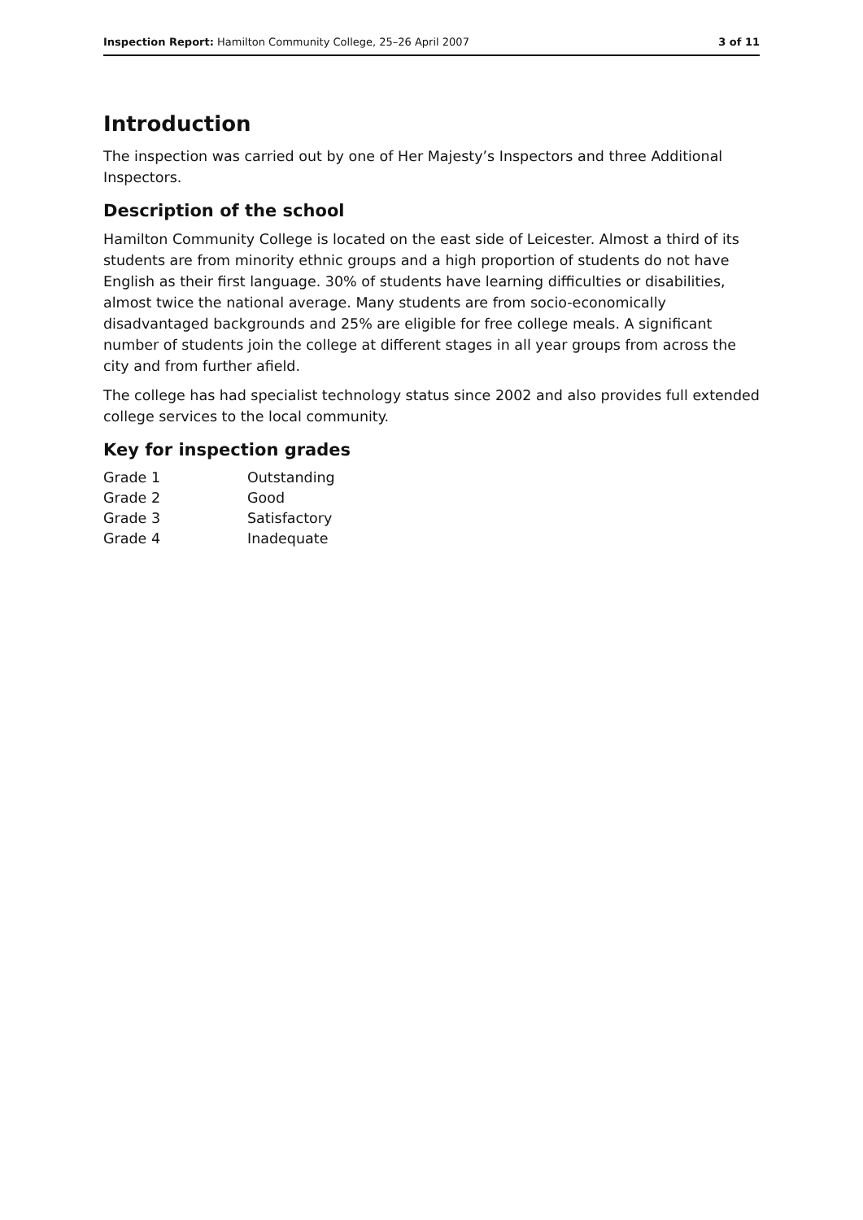Inspection Report: Hamilton Community College, 25–26 April 2007 3 of 11
Introduction
The inspection was carried out by one of Her Majesty’s Inspectors and three Additional Inspectors.
Description of the school
Hamilton Community College is located on the east side of Leicester. Almost a third of its students are from minority ethnic groups and a high proportion of students do not have English as their first language. 30% of students have learning difficulties or disabilities, almost twice the national average. Many students are from socio-economically disadvantaged backgrounds and 25% are eligible for free college meals. A significant number of students join the college at different stages in all year groups from across the city and from further afield.
The college has had specialist technology status since 2002 and also provides full extended college services to the local community.
Key for inspection grades
| Grade 1 | Outstanding |
| Grade 2 | Good |
| Grade 3 | Satisfactory |
| Grade 4 | Inadequate |